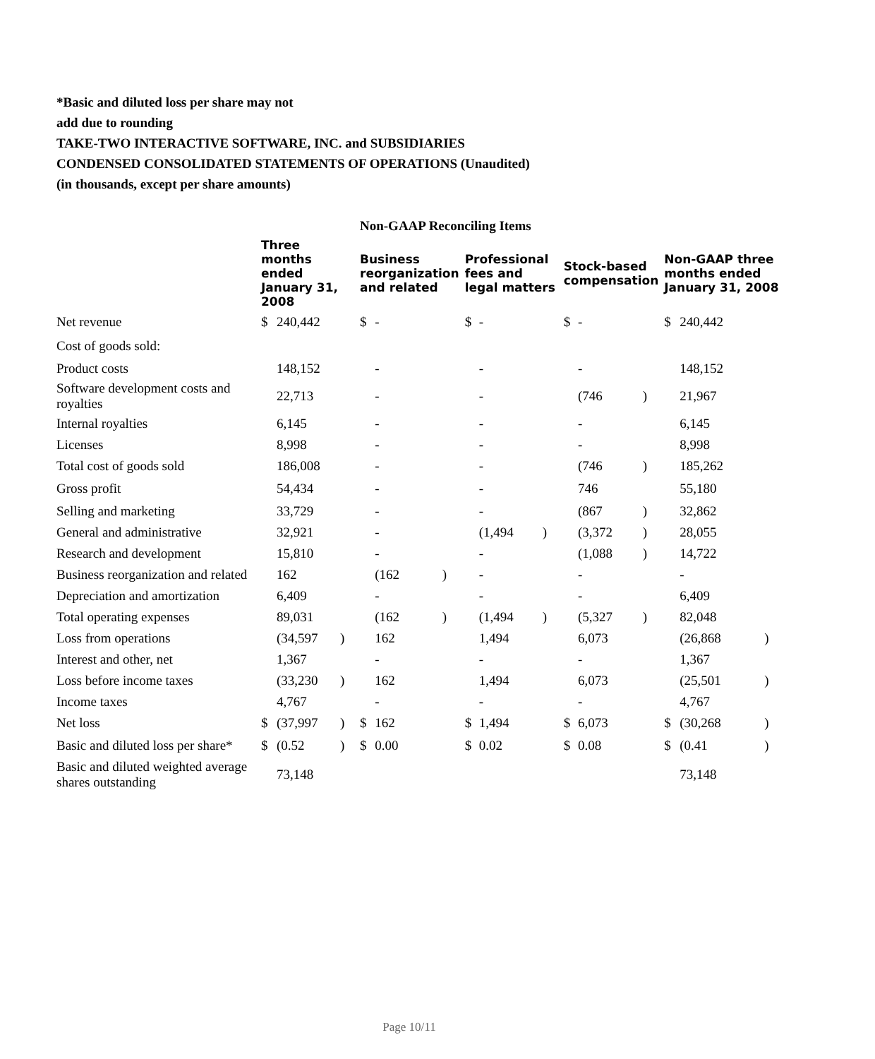*Basic and diluted loss per share may not
add due to rounding
TAKE-TWO INTERACTIVE SOFTWARE, INC. and SUBSIDIARIES
CONDENSED CONSOLIDATED STATEMENTS OF OPERATIONS (Unaudited)
(in thousands, except per share amounts)
| | | | | Non-GAAP Reconciling Items | | | | | | | | | | | |
| | Three months ended January 31, 2008 | | | Business reorganization and related | | | Professional fees and legal matters | | | Stock-based compensation | | | Non-GAAP three months ended January 31, 2008 | | |
| Net revenue | $ | 240,442 | | $ | - | | $ | - | | $ | - | | $ | 240,442 | |
| Cost of goods sold: | | | | | | | | | | | | | | | |
| Product costs | | 148,152 | | | - | | | - | | | - | | | 148,152 | |
| Software development costs and royalties | | 22,713 | | | - | | | - | | | (746 | ) | | 21,967 | |
| Internal royalties | | 6,145 | | | - | | | - | | | - | | | 6,145 | |
| Licenses | | 8,998 | | | - | | | - | | | - | | | 8,998 | |
| Total cost of goods sold | | 186,008 | | | - | | | - | | | (746 | ) | | 185,262 | |
| Gross profit | | 54,434 | | | - | | | - | | | 746 | | | 55,180 | |
| Selling and marketing | | 33,729 | | | - | | | - | | | (867 | ) | | 32,862 | |
| General and administrative | | 32,921 | | | - | | | (1,494 | ) | | (3,372 | ) | | 28,055 | |
| Research and development | | 15,810 | | | - | | | - | | | (1,088 | ) | | 14,722 | |
| Business reorganization and related | | 162 | | | (162 | ) | | - | | | - | | | - | |
| Depreciation and amortization | | 6,409 | | | - | | | - | | | - | | | 6,409 | |
| Total operating expenses | | 89,031 | | | (162 | ) | | (1,494 | ) | | (5,327 | ) | | 82,048 | |
| Loss from operations | | (34,597 | ) | | 162 | | | 1,494 | | | 6,073 | | | (26,868 | ) |
| Interest and other, net | | 1,367 | | | - | | | - | | | - | | | 1,367 | |
| Loss before income taxes | | (33,230 | ) | | 162 | | | 1,494 | | | 6,073 | | | (25,501 | ) |
| Income taxes | | 4,767 | | | - | | | - | | | - | | | 4,767 | |
| Net loss | $ | (37,997 | ) | $ | 162 | | $ | 1,494 | | $ | 6,073 | | $ | (30,268 | ) |
| Basic and diluted loss per share* | $ | (0.52 | ) | $ | 0.00 | | $ | 0.02 | | $ | 0.08 | | $ | (0.41 | ) |
| Basic and diluted weighted average shares outstanding | | 73,148 | | | | | | | | | | | | 73,148 | |
Page 10/11